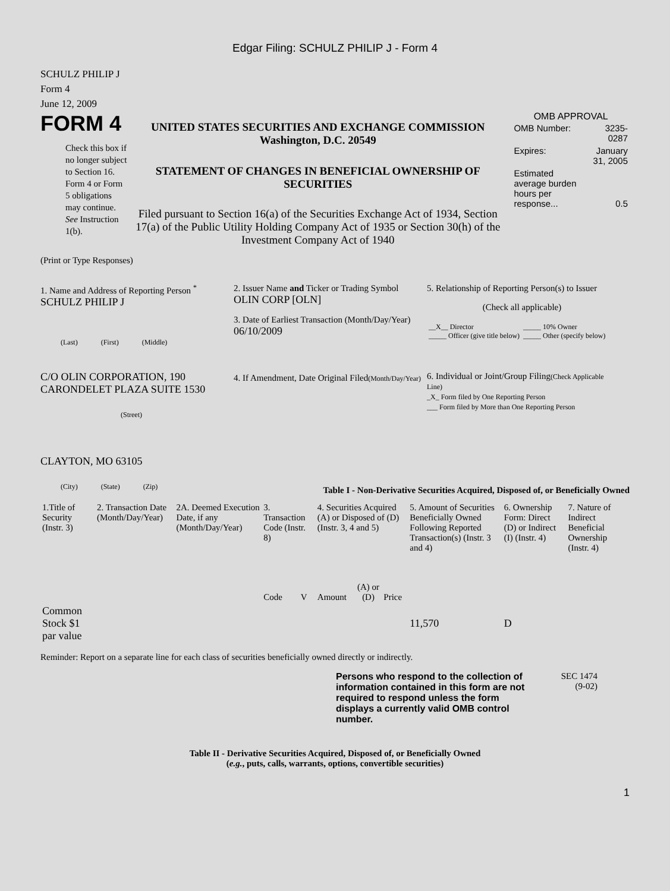Edgar Filing: SCHULZ PHILIP J - Form 4
SCHULZ PHILIP J
Form 4
June 12, 2009
FORM 4
Check this box if no longer subject to Section 16. Form 4 or Form 5 obligations may continue. See Instruction 1(b).
UNITED STATES SECURITIES AND EXCHANGE COMMISSION
Washington, D.C. 20549
STATEMENT OF CHANGES IN BENEFICIAL OWNERSHIP OF SECURITIES
Filed pursuant to Section 16(a) of the Securities Exchange Act of 1934, Section 17(a) of the Public Utility Holding Company Act of 1935 or Section 30(h) of the Investment Company Act of 1940
OMB APPROVAL
| OMB Number: | 3235-0287 |
| Expires: | January 31, 2005 |
| Estimated average burden hours per response... | 0.5 |
(Print or Type Responses)
1. Name and Address of Reporting Person <sup>*</sup>
SCHULZ PHILIP J
(Last) (First) (Middle)
C/O OLIN CORPORATION, 190 CARONDELET PLAZA SUITE 1530
(Street)
CLAYTON, MO 63105
(City) (State) (Zip)
2. Issuer Name and Ticker or Trading Symbol
OLIN CORP [OLN]
3. Date of Earliest Transaction (Month/Day/Year)
06/10/2009
4. If Amendment, Date Original Filed(Month/Day/Year)
5. Relationship of Reporting Person(s) to Issuer
(Check all applicable)
| __X__ Director _____ Officer (give title below) | _____ 10% Owner _____ Other (specify below) |
6. Individual or Joint/Group Filing(Check Applicable Line)
_X_ Form filed by One Reporting Person
___ Form filed by More than One Reporting Person
Table I - Non-Derivative Securities Acquired, Disposed of, or Beneficially Owned
| 1.Title of Security (Instr. 3) | 2. Transaction Date (Month/Day/Year) | 2A. Deemed Execution Date, if any (Month/Day/Year) | 3. Transaction Code (Instr. 8) | | 4. Securities Acquired (A) or Disposed of (D) (Instr. 3, 4 and 5) | | | 5. Amount of Securities Beneficially Owned Following Reported Transaction(s) (Instr. 3 and 4) | 6. Ownership Form: Direct (D) or Indirect (I) (Instr. 4) | 7. Nature of Indirect Beneficial Ownership (Instr. 4) |
| --- | --- | --- | --- | --- | --- | --- | --- | --- | --- | --- |
| | | | Code | V | Amount | (A) or (D) | Price | | | |
| Common Stock $1 par value | | | | | | | | 11,570 | D | |
Reminder: Report on a separate line for each class of securities beneficially owned directly or indirectly.
Persons who respond to the collection of information contained in this form are not required to respond unless the form displays a currently valid OMB control number.
SEC 1474
(9-02)
Table II - Derivative Securities Acquired, Disposed of, or Beneficially Owned
(e.g., puts, calls, warrants, options, convertible securities)
1